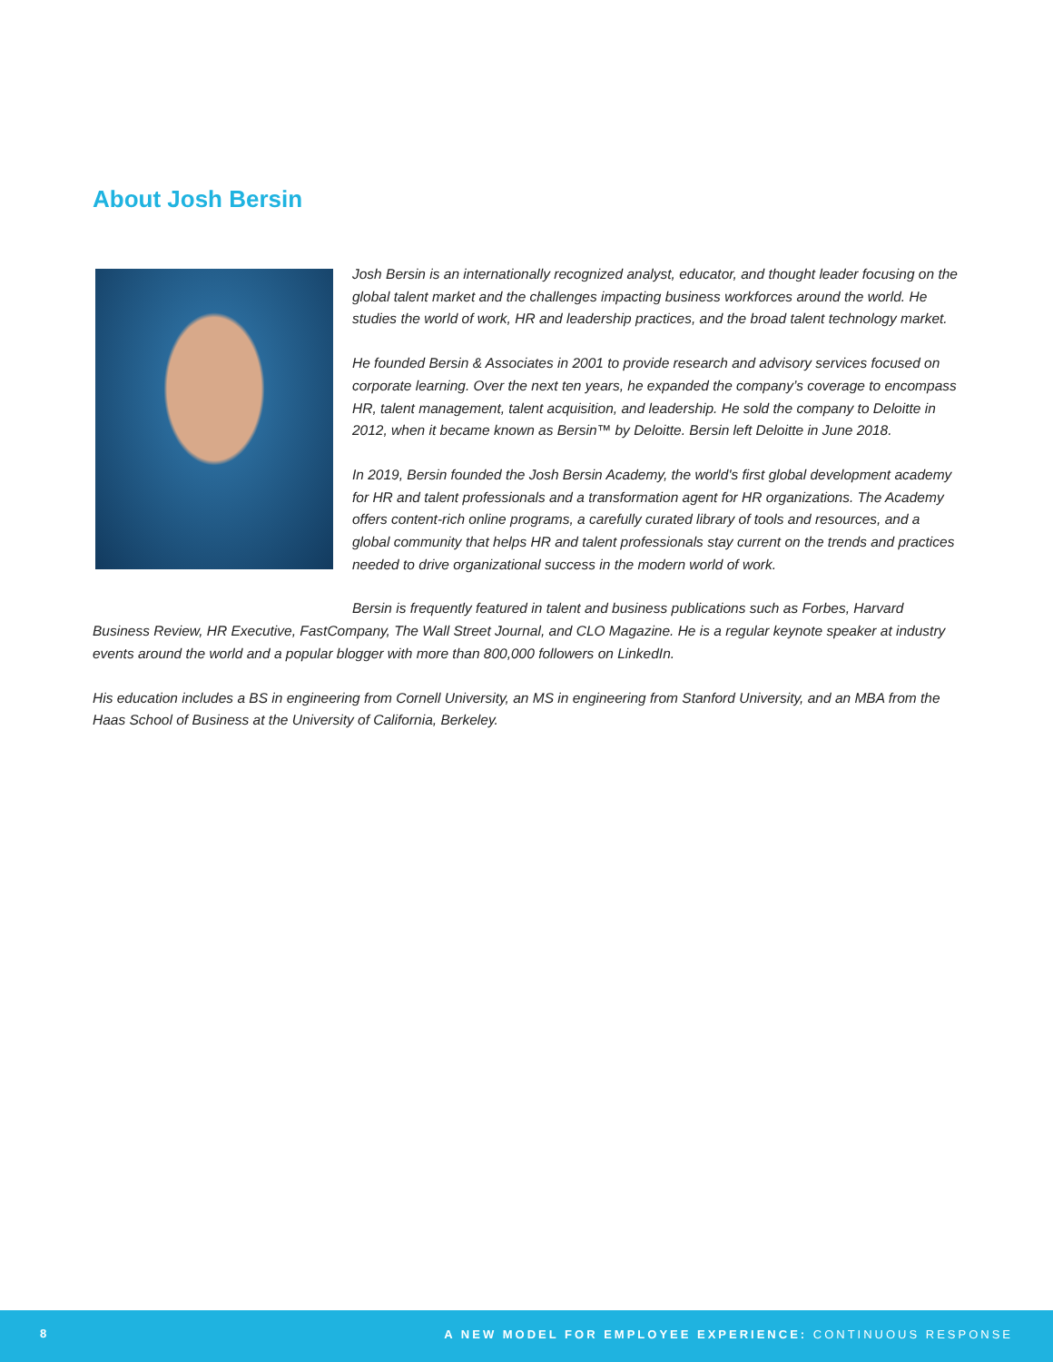About Josh Bersin
Josh Bersin is an internationally recognized analyst, educator, and thought leader focusing on the global talent market and the challenges impacting business workforces around the world. He studies the world of work, HR and leadership practices, and the broad talent technology market.
He founded Bersin & Associates in 2001 to provide research and advisory services focused on corporate learning. Over the next ten years, he expanded the company’s coverage to encompass HR, talent management, talent acquisition, and leadership. He sold the company to Deloitte in 2012, when it became known as Bersin™ by Deloitte. Bersin left Deloitte in June 2018.
In 2019, Bersin founded the Josh Bersin Academy, the world's first global development academy for HR and talent professionals and a transformation agent for HR organizations. The Academy offers content-rich online programs, a carefully curated library of tools and resources, and a global community that helps HR and talent professionals stay current on the trends and practices needed to drive organizational success in the modern world of work.
Bersin is frequently featured in talent and business publications such as Forbes, Harvard Business Review, HR Executive, FastCompany, The Wall Street Journal, and CLO Magazine. He is a regular keynote speaker at industry events around the world and a popular blogger with more than 800,000 followers on LinkedIn.
His education includes a BS in engineering from Cornell University, an MS in engineering from Stanford University, and an MBA from the Haas School of Business at the University of California, Berkeley.
8 A NEW MODEL FOR EMPLOYEE EXPERIENCE: CONTINUOUS RESPONSE